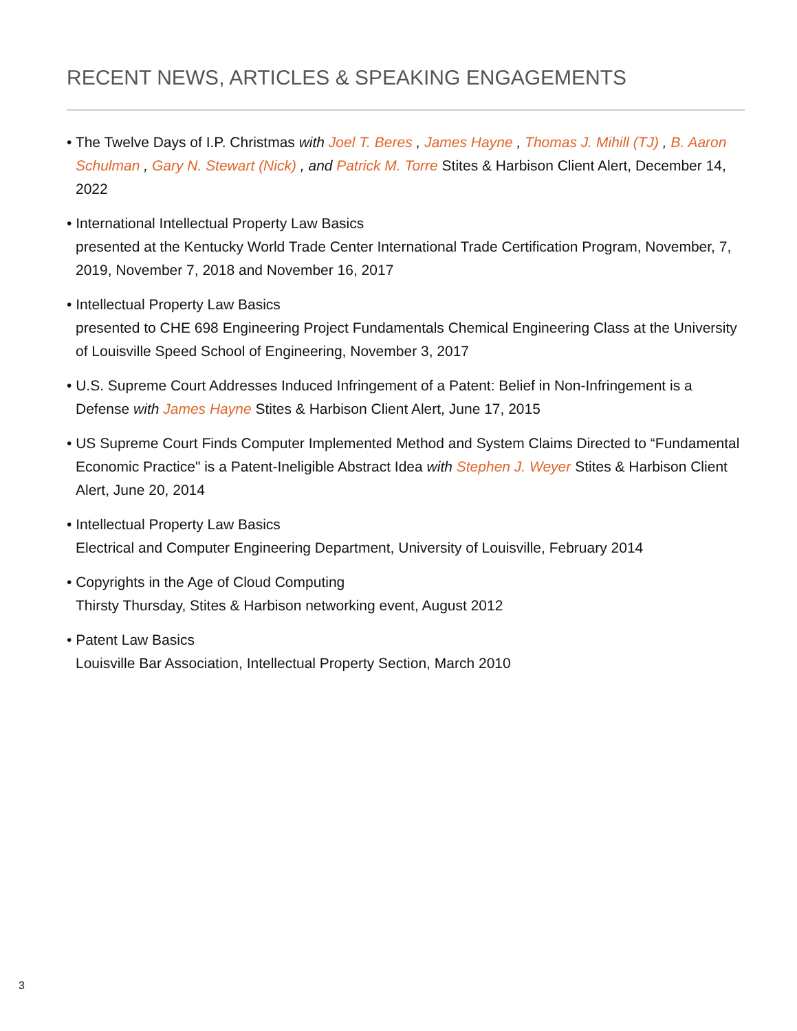RECENT NEWS, ARTICLES & SPEAKING ENGAGEMENTS
• The Twelve Days of I.P. Christmas with Joel T. Beres , James Hayne , Thomas J. Mihill (TJ) , B. Aaron Schulman , Gary N. Stewart (Nick) , and Patrick M. Torre Stites & Harbison Client Alert, December 14, 2022
• International Intellectual Property Law Basics
presented at the Kentucky World Trade Center International Trade Certification Program, November, 7, 2019, November 7, 2018 and November 16, 2017
• Intellectual Property Law Basics
presented to CHE 698 Engineering Project Fundamentals Chemical Engineering Class at the University of Louisville Speed School of Engineering, November 3, 2017
• U.S. Supreme Court Addresses Induced Infringement of a Patent: Belief in Non-Infringement is a Defense with James Hayne Stites & Harbison Client Alert, June 17, 2015
• US Supreme Court Finds Computer Implemented Method and System Claims Directed to “Fundamental Economic Practice" is a Patent-Ineligible Abstract Idea with Stephen J. Weyer Stites & Harbison Client Alert, June 20, 2014
• Intellectual Property Law Basics
Electrical and Computer Engineering Department, University of Louisville, February 2014
• Copyrights in the Age of Cloud Computing
Thirsty Thursday, Stites & Harbison networking event, August 2012
• Patent Law Basics
Louisville Bar Association, Intellectual Property Section, March 2010
3